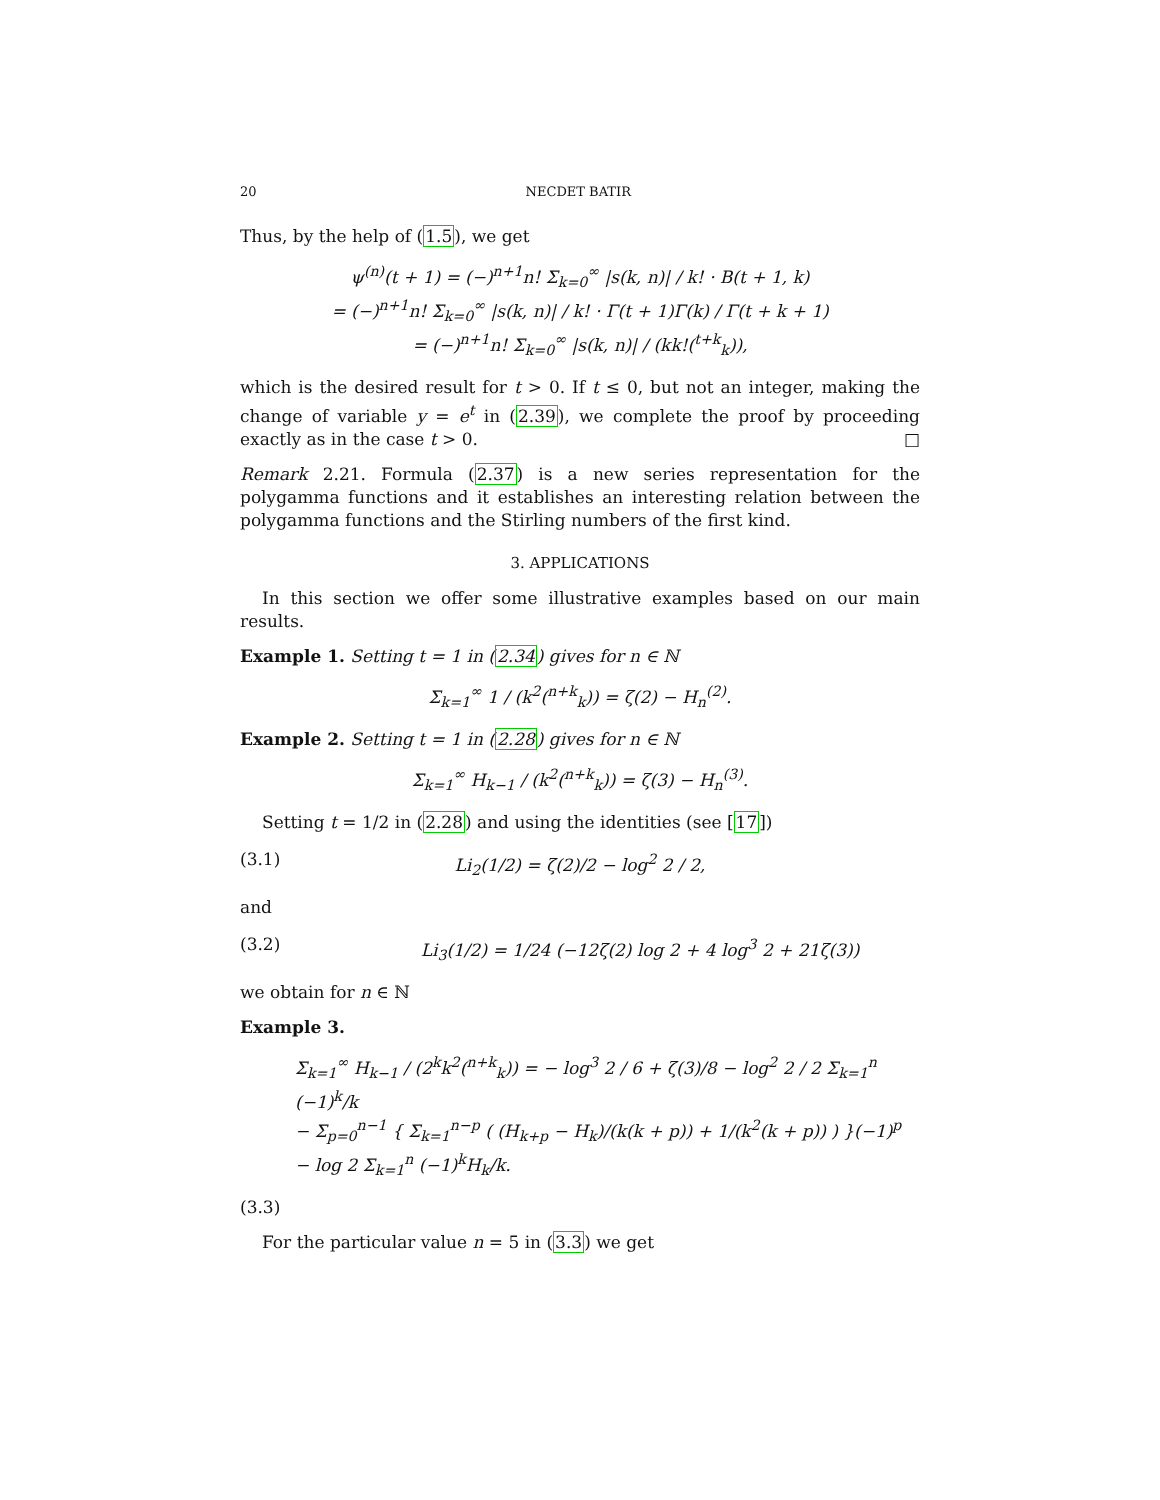20 NECDET BATIR
Thus, by the help of (1.5), we get
ψ<sup>(n)</sup>(t + 1) = (−)<sup>n+1</sup>n! Σ<sub>k=0</sub><sup>∞</sup> |s(k, n)| / k! · B(t + 1, k)
= (−)<sup>n+1</sup>n! Σ<sub>k=0</sub><sup>∞</sup> |s(k, n)| / k! · Γ(t + 1)Γ(k) / Γ(t + k + 1)
= (−)<sup>n+1</sup>n! Σ<sub>k=0</sub><sup>∞</sup> |s(k, n)| / (kk!(<sup>t+k</sup><sub>k</sub>)),
which is the desired result for t > 0. If t ≤ 0, but not an integer, making the change of variable y = e<sup>t</sup> in (2.39), we complete the proof by proceeding exactly as in the case t > 0. □
Remark 2.21. Formula (2.37) is a new series representation for the polygamma functions and it establishes an interesting relation between the polygamma functions and the Stirling numbers of the first kind.
3. APPLICATIONS
In this section we offer some illustrative examples based on our main results.
Example 1. Setting t = 1 in (2.34) gives for n ∈ ℕ
Σ<sub>k=1</sub><sup>∞</sup> 1 / (k<sup>2</sup>(<sup>n+k</sup><sub>k</sub>)) = ζ(2) − H<sub>n</sub><sup>(2)</sup>.
Example 2. Setting t = 1 in (2.28) gives for n ∈ ℕ
Σ<sub>k=1</sub><sup>∞</sup> H<sub>k−1</sub> / (k<sup>2</sup>(<sup>n+k</sup><sub>k</sub>)) = ζ(3) − H<sub>n</sub><sup>(3)</sup>.
Setting t = 1/2 in (2.28) and using the identities (see [17])
(3.1) Li<sub>2</sub>(1/2) = ζ(2)/2 − log<sup>2</sup> 2 / 2,
and
(3.2) Li<sub>3</sub>(1/2) = 1/24 (−12ζ(2) log 2 + 4 log<sup>3</sup> 2 + 21ζ(3))
we obtain for n ∈ ℕ
Example 3.
Σ<sub>k=1</sub><sup>∞</sup> H<sub>k−1</sub> / (2<sup>k</sup>k<sup>2</sup>(<sup>n+k</sup><sub>k</sub>)) = − log<sup>3</sup> 2 / 6 + ζ(3)/8 − log<sup>2</sup> 2 / 2 Σ<sub>k=1</sub><sup>n</sup> (−1)<sup>k</sup>/k
− Σ<sub>p=0</sub><sup>n−1</sup> { Σ<sub>k=1</sub><sup>n−p</sup> ( (H<sub>k+p</sub> − H<sub>k</sub>)/(k(k + p)) + 1/(k<sup>2</sup>(k + p)) ) }(−1)<sup>p</sup> − log 2 Σ<sub>k=1</sub><sup>n</sup> (−1)<sup>k</sup>H<sub>k</sub>/k.
(3.3)
For the particular value n = 5 in (3.3) we get